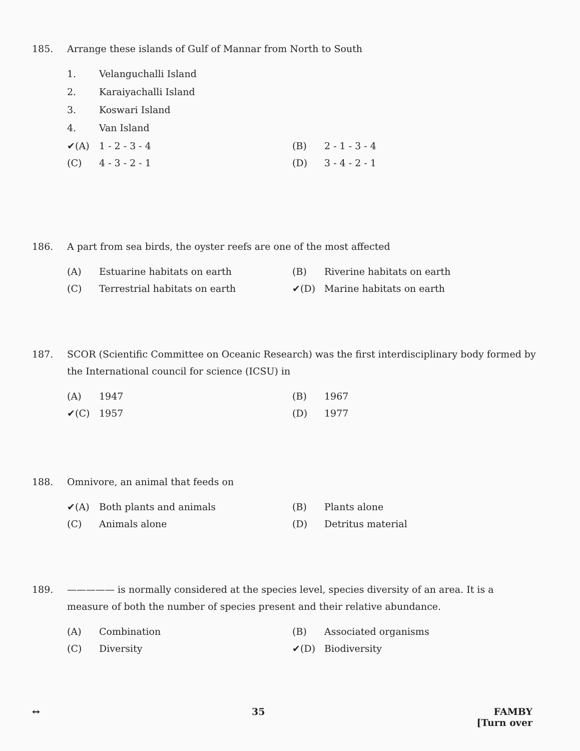185. Arrange these islands of Gulf of Mannar from North to South
1. Velanguchalli Island
2. Karaiyachalli Island
3. Koswari Island
4. Van Island
✔(A) 1 - 2 - 3 - 4 (B) 2 - 1 - 3 - 4
(C) 4 - 3 - 2 - 1 (D) 3 - 4 - 2 - 1
186. A part from sea birds, the oyster reefs are one of the most affected
(A) Estuarine habitats on earth (B) Riverine habitats on earth
(C) Terrestrial habitats on earth ✔(D) Marine habitats on earth
187. SCOR (Scientific Committee on Oceanic Research) was the first interdisciplinary body formed by the International council for science (ICSU) in
(A) 1947 (B) 1967
✔(C) 1957 (D) 1977
188. Omnivore, an animal that feeds on
✔(A) Both plants and animals (B) Plants alone
(C) Animals alone (D) Detritus material
189. ————— is normally considered at the species level, species diversity of an area. It is a measure of both the number of species present and their relative abundance.
(A) Combination (B) Associated organisms
(C) Diversity ✔(D) Biodiversity
↔ 35 FAMBY
[Turn over